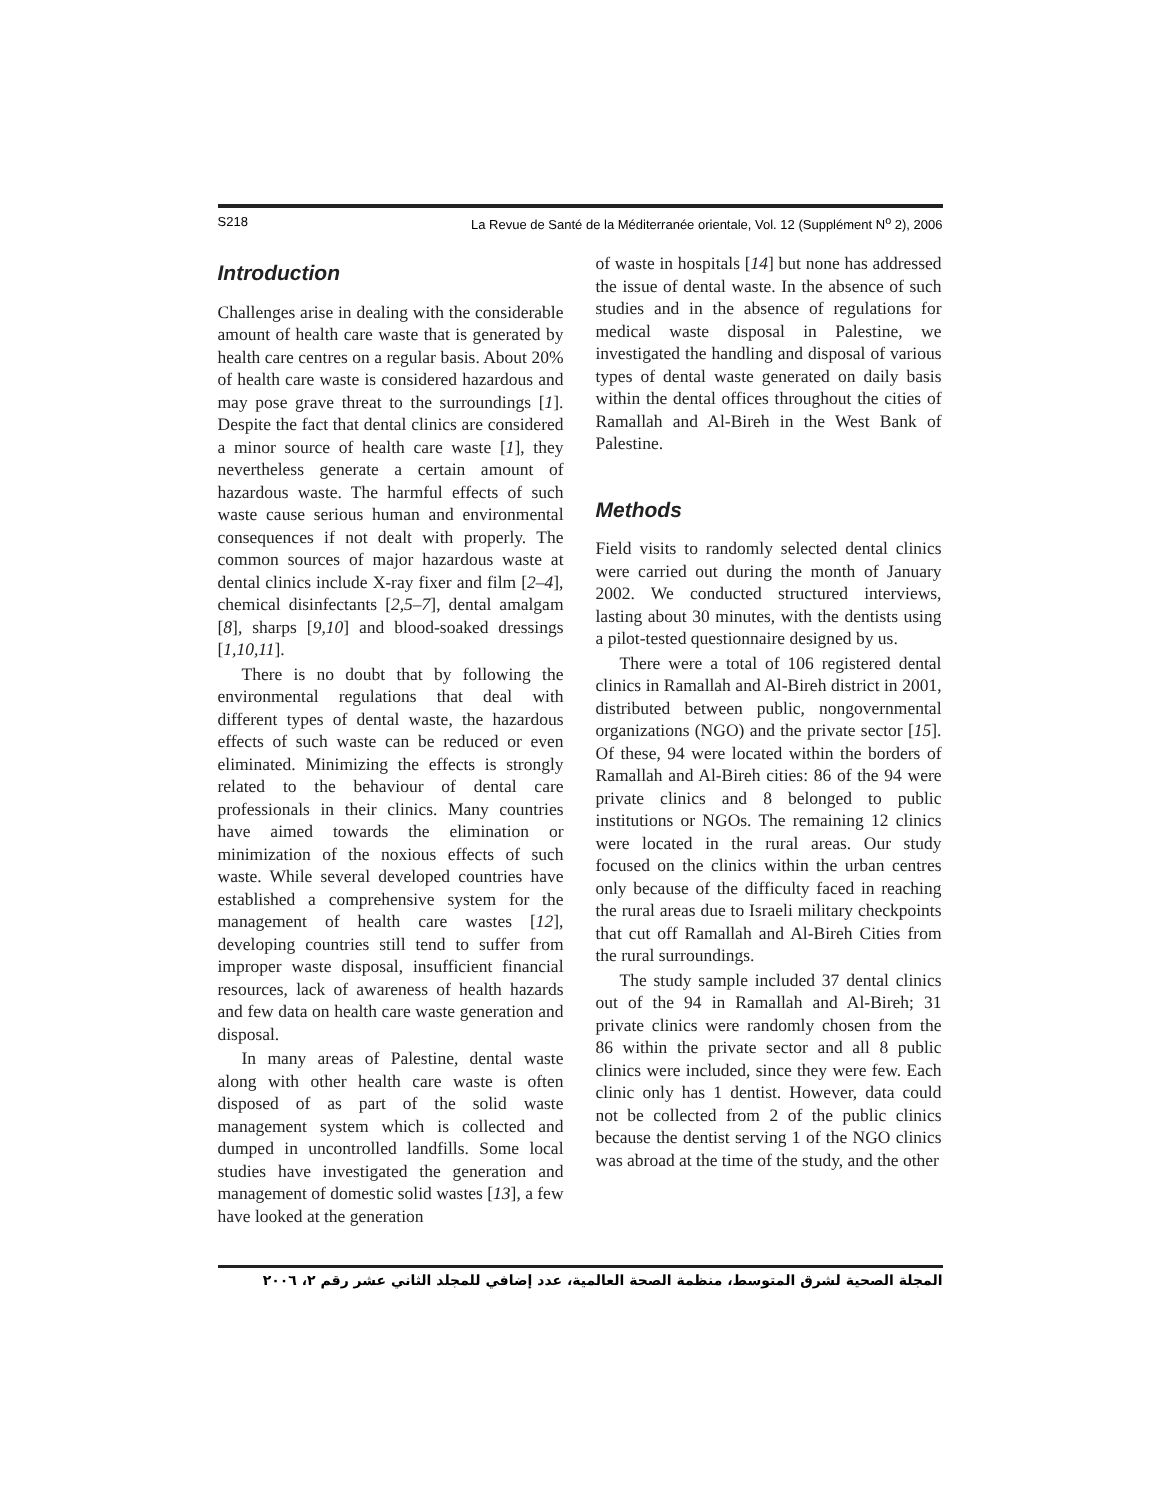S218 La Revue de Santé de la Méditerranée orientale, Vol. 12 (Supplément N<sup>o</sup> 2), 2006
Introduction
Challenges arise in dealing with the considerable amount of health care waste that is generated by health care centres on a regular basis. About 20% of health care waste is considered hazardous and may pose grave threat to the surroundings [1]. Despite the fact that dental clinics are considered a minor source of health care waste [1], they nevertheless generate a certain amount of hazardous waste. The harmful effects of such waste cause serious human and environmental consequences if not dealt with properly. The common sources of major hazardous waste at dental clinics include X-ray fixer and film [2–4], chemical disinfectants [2,5–7], dental amalgam [8], sharps [9,10] and blood-soaked dressings [1,10,11].
There is no doubt that by following the environmental regulations that deal with different types of dental waste, the hazardous effects of such waste can be reduced or even eliminated. Minimizing the effects is strongly related to the behaviour of dental care professionals in their clinics. Many countries have aimed towards the elimination or minimization of the noxious effects of such waste. While several developed countries have established a comprehensive system for the management of health care wastes [12], developing countries still tend to suffer from improper waste disposal, insufficient financial resources, lack of awareness of health hazards and few data on health care waste generation and disposal.
In many areas of Palestine, dental waste along with other health care waste is often disposed of as part of the solid waste management system which is collected and dumped in uncontrolled landfills. Some local studies have investigated the generation and management of domestic solid wastes [13], a few have looked at the generation
of waste in hospitals [14] but none has addressed the issue of dental waste. In the absence of such studies and in the absence of regulations for medical waste disposal in Palestine, we investigated the handling and disposal of various types of dental waste generated on daily basis within the dental offices throughout the cities of Ramallah and Al-Bireh in the West Bank of Palestine.
Methods
Field visits to randomly selected dental clinics were carried out during the month of January 2002. We conducted structured interviews, lasting about 30 minutes, with the dentists using a pilot-tested questionnaire designed by us.
There were a total of 106 registered dental clinics in Ramallah and Al-Bireh district in 2001, distributed between public, nongovernmental organizations (NGO) and the private sector [15]. Of these, 94 were located within the borders of Ramallah and Al-Bireh cities: 86 of the 94 were private clinics and 8 belonged to public institutions or NGOs. The remaining 12 clinics were located in the rural areas. Our study focused on the clinics within the urban centres only because of the difficulty faced in reaching the rural areas due to Israeli military checkpoints that cut off Ramallah and Al-Bireh Cities from the rural surroundings.
The study sample included 37 dental clinics out of the 94 in Ramallah and Al-Bireh; 31 private clinics were randomly chosen from the 86 within the private sector and all 8 public clinics were included, since they were few. Each clinic only has 1 dentist. However, data could not be collected from 2 of the public clinics because the dentist serving 1 of the NGO clinics was abroad at the time of the study, and the other
المجلة الصحية لشرق المتوسط، منظمة الصحة العالمية، عدد إضافي للمجلد الثاني عشر رقم ٢، ٢٠٠٦